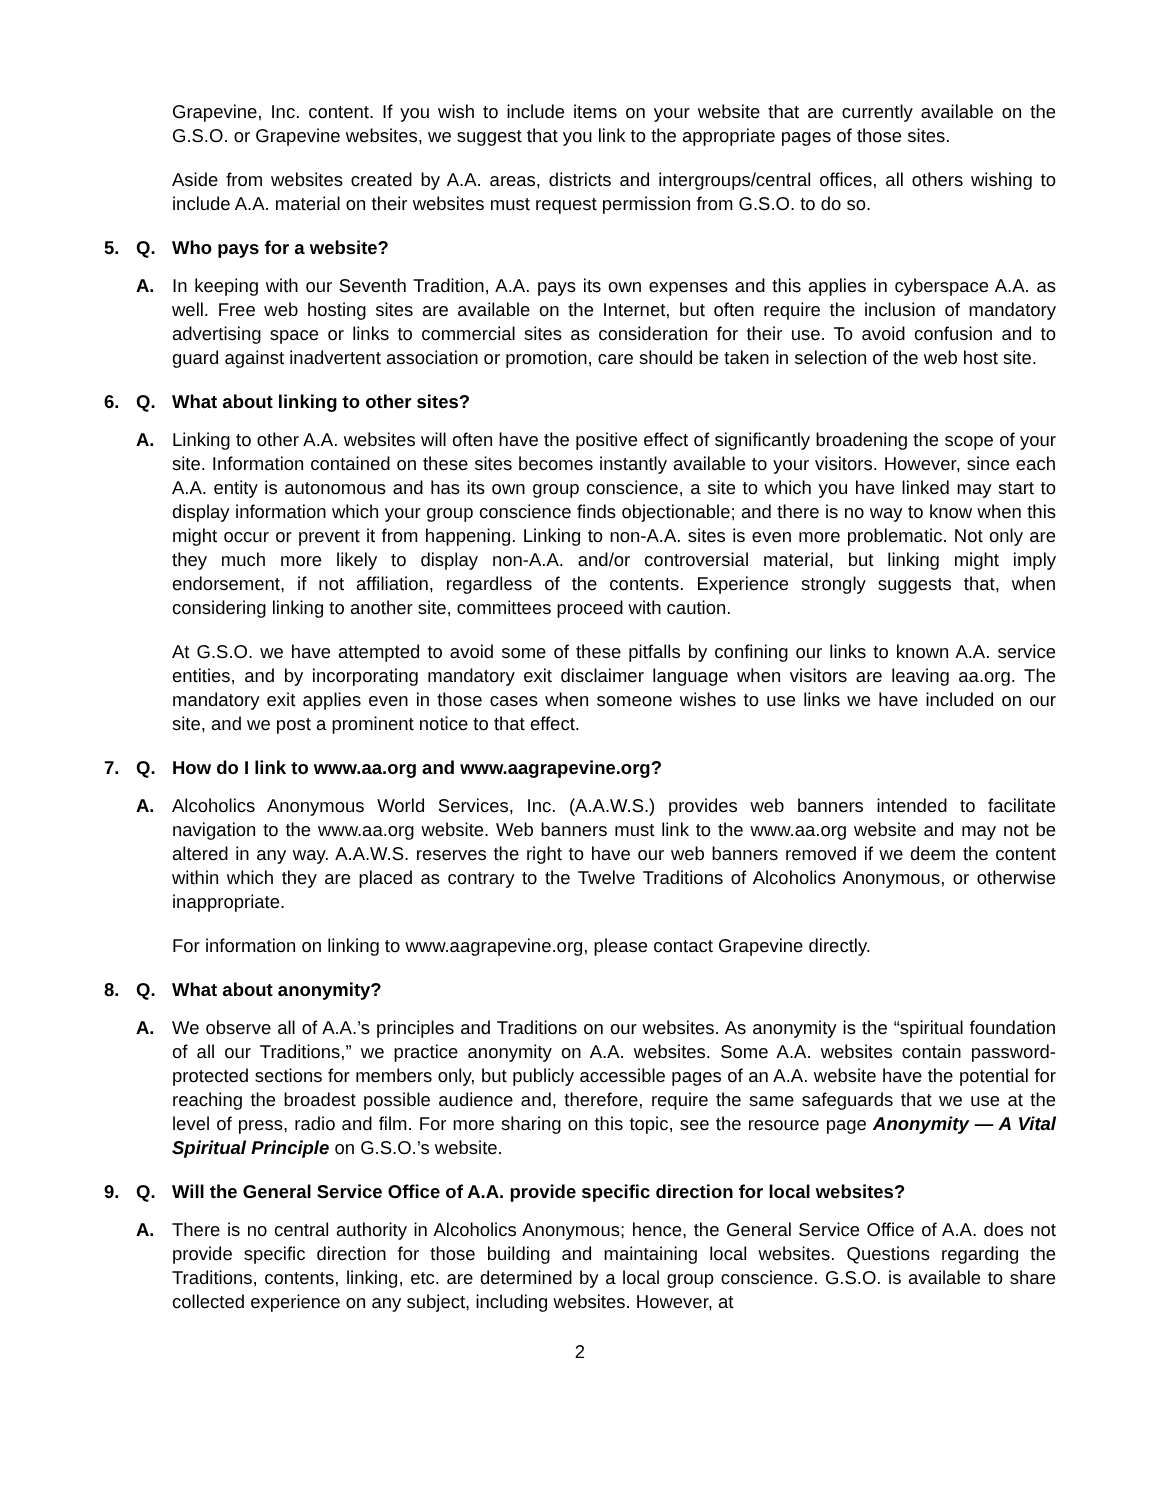Grapevine, Inc. content. If you wish to include items on your website that are currently available on the G.S.O. or Grapevine websites, we suggest that you link to the appropriate pages of those sites.
Aside from websites created by A.A. areas, districts and intergroups/central offices, all others wishing to include A.A. material on their websites must request permission from G.S.O. to do so.
5. Q. Who pays for a website?
A. In keeping with our Seventh Tradition, A.A. pays its own expenses and this applies in cyberspace A.A. as well. Free web hosting sites are available on the Internet, but often require the inclusion of mandatory advertising space or links to commercial sites as consideration for their use. To avoid confusion and to guard against inadvertent association or promotion, care should be taken in selection of the web host site.
6. Q. What about linking to other sites?
A. Linking to other A.A. websites will often have the positive effect of significantly broadening the scope of your site. Information contained on these sites becomes instantly available to your visitors. However, since each A.A. entity is autonomous and has its own group conscience, a site to which you have linked may start to display information which your group conscience finds objectionable; and there is no way to know when this might occur or prevent it from happening. Linking to non-A.A. sites is even more problematic. Not only are they much more likely to display non-A.A. and/or controversial material, but linking might imply endorsement, if not affiliation, regardless of the contents. Experience strongly suggests that, when considering linking to another site, committees proceed with caution.
At G.S.O. we have attempted to avoid some of these pitfalls by confining our links to known A.A. service entities, and by incorporating mandatory exit disclaimer language when visitors are leaving aa.org. The mandatory exit applies even in those cases when someone wishes to use links we have included on our site, and we post a prominent notice to that effect.
7. Q. How do I link to www.aa.org and www.aagrapevine.org?
A. Alcoholics Anonymous World Services, Inc. (A.A.W.S.) provides web banners intended to facilitate navigation to the www.aa.org website. Web banners must link to the www.aa.org website and may not be altered in any way. A.A.W.S. reserves the right to have our web banners removed if we deem the content within which they are placed as contrary to the Twelve Traditions of Alcoholics Anonymous, or otherwise inappropriate.
For information on linking to www.aagrapevine.org, please contact Grapevine directly.
8. Q. What about anonymity?
A. We observe all of A.A.’s principles and Traditions on our websites. As anonymity is the “spiritual foundation of all our Traditions,” we practice anonymity on A.A. websites. Some A.A. websites contain password-protected sections for members only, but publicly accessible pages of an A.A. website have the potential for reaching the broadest possible audience and, therefore, require the same safeguards that we use at the level of press, radio and film. For more sharing on this topic, see the resource page Anonymity — A Vital Spiritual Principle on G.S.O.’s website.
9. Q. Will the General Service Office of A.A. provide specific direction for local websites?
A. There is no central authority in Alcoholics Anonymous; hence, the General Service Office of A.A. does not provide specific direction for those building and maintaining local websites. Questions regarding the Traditions, contents, linking, etc. are determined by a local group conscience. G.S.O. is available to share collected experience on any subject, including websites. However, at
2